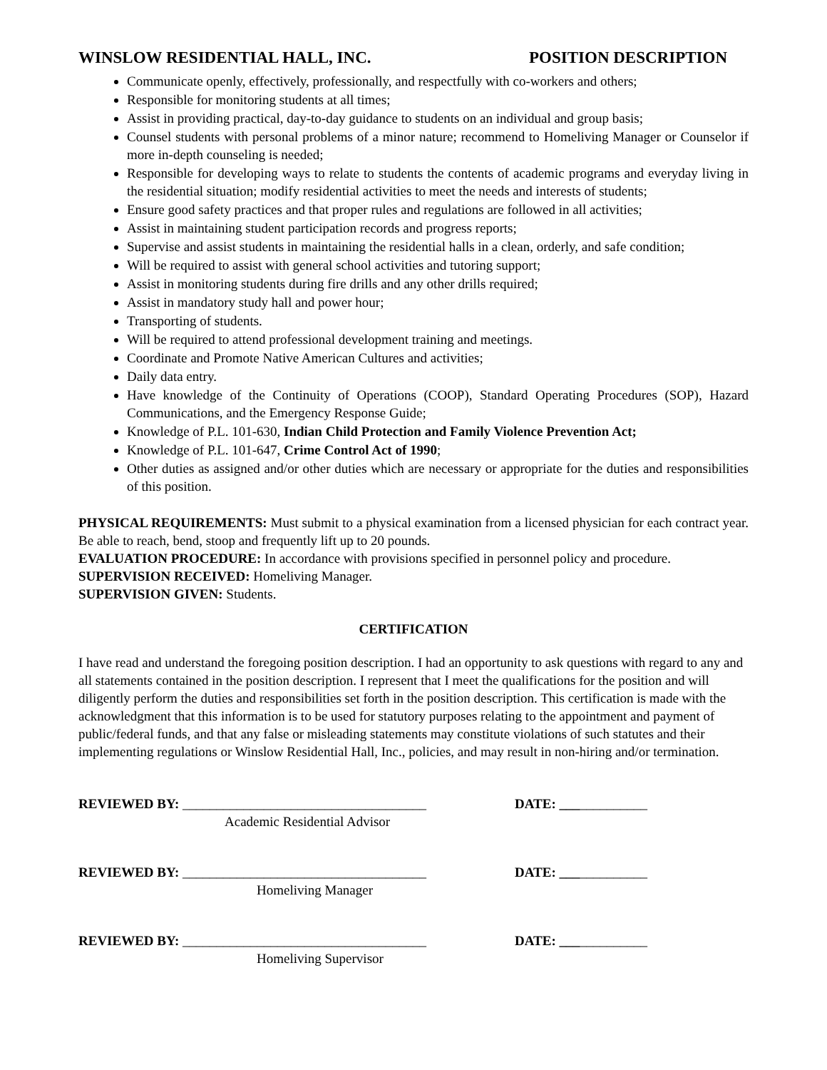WINSLOW RESIDENTIAL HALL, INC. POSITION DESCRIPTION
Communicate openly, effectively, professionally, and respectfully with co-workers and others;
Responsible for monitoring students at all times;
Assist in providing practical, day-to-day guidance to students on an individual and group basis;
Counsel students with personal problems of a minor nature; recommend to Homeliving Manager or Counselor if more in-depth counseling is needed;
Responsible for developing ways to relate to students the contents of academic programs and everyday living in the residential situation; modify residential activities to meet the needs and interests of students;
Ensure good safety practices and that proper rules and regulations are followed in all activities;
Assist in maintaining student participation records and progress reports;
Supervise and assist students in maintaining the residential halls in a clean, orderly, and safe condition;
Will be required to assist with general school activities and tutoring support;
Assist in monitoring students during fire drills and any other drills required;
Assist in mandatory study hall and power hour;
Transporting of students.
Will be required to attend professional development training and meetings.
Coordinate and Promote Native American Cultures and activities;
Daily data entry.
Have knowledge of the Continuity of Operations (COOP), Standard Operating Procedures (SOP), Hazard Communications, and the Emergency Response Guide;
Knowledge of P.L. 101-630, Indian Child Protection and Family Violence Prevention Act;
Knowledge of P.L. 101-647, Crime Control Act of 1990;
Other duties as assigned and/or other duties which are necessary or appropriate for the duties and responsibilities of this position.
PHYSICAL REQUIREMENTS: Must submit to a physical examination from a licensed physician for each contract year. Be able to reach, bend, stoop and frequently lift up to 20 pounds.
EVALUATION PROCEDURE: In accordance with provisions specified in personnel policy and procedure.
SUPERVISION RECEIVED: Homeliving Manager.
SUPERVISION GIVEN: Students.
CERTIFICATION
I have read and understand the foregoing position description. I had an opportunity to ask questions with regard to any and all statements contained in the position description. I represent that I meet the qualifications for the position and will diligently perform the duties and responsibilities set forth in the position description. This certification is made with the acknowledgment that this information is to be used for statutory purposes relating to the appointment and payment of public/federal funds, and that any false or misleading statements may constitute violations of such statutes and their implementing regulations or Winslow Residential Hall, Inc., policies, and may result in non-hiring and/or termination.
REVIEWED BY: ____________________________________
Academic Residential Advisor
DATE: _____________
REVIEWED BY: ____________________________________
Homeliving Manager
DATE: _____________
REVIEWED BY: ____________________________________
Homeliving Supervisor
DATE: _____________